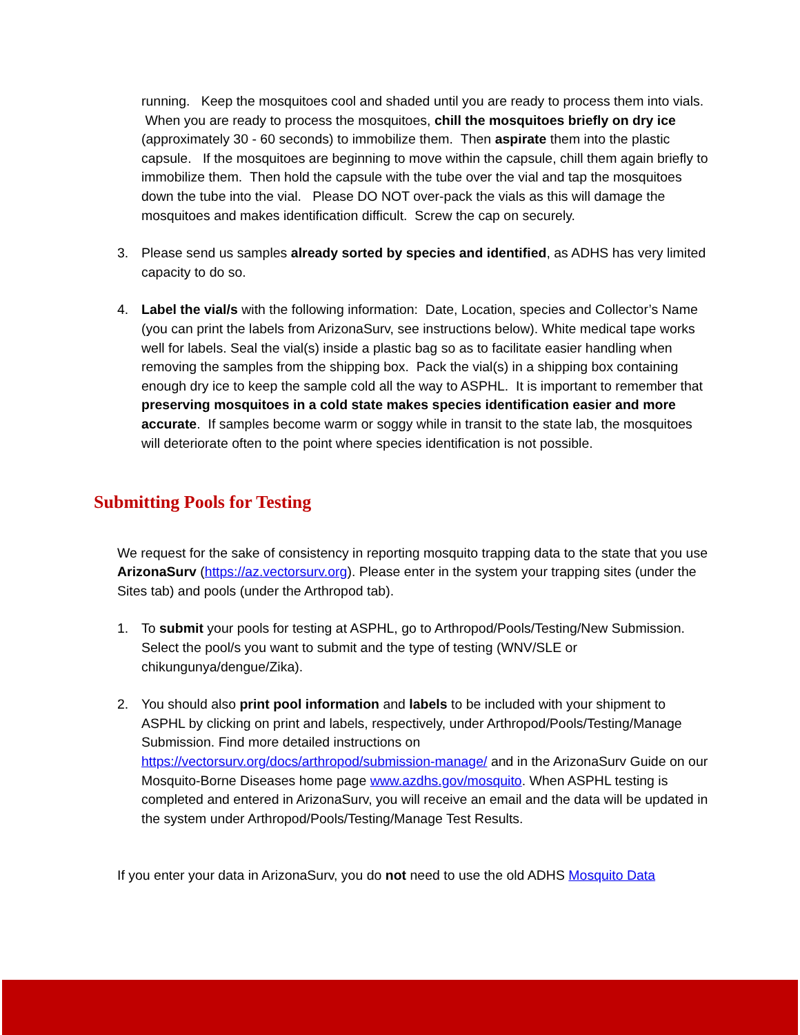running. Keep the mosquitoes cool and shaded until you are ready to process them into vials. When you are ready to process the mosquitoes, chill the mosquitoes briefly on dry ice (approximately 30 - 60 seconds) to immobilize them. Then aspirate them into the plastic capsule. If the mosquitoes are beginning to move within the capsule, chill them again briefly to immobilize them. Then hold the capsule with the tube over the vial and tap the mosquitoes down the tube into the vial. Please DO NOT over-pack the vials as this will damage the mosquitoes and makes identification difficult. Screw the cap on securely.
3. Please send us samples already sorted by species and identified, as ADHS has very limited capacity to do so.
4. Label the vial/s with the following information: Date, Location, species and Collector’s Name (you can print the labels from ArizonaSurv, see instructions below). White medical tape works well for labels. Seal the vial(s) inside a plastic bag so as to facilitate easier handling when removing the samples from the shipping box. Pack the vial(s) in a shipping box containing enough dry ice to keep the sample cold all the way to ASPHL. It is important to remember that preserving mosquitoes in a cold state makes species identification easier and more accurate. If samples become warm or soggy while in transit to the state lab, the mosquitoes will deteriorate often to the point where species identification is not possible.
Submitting Pools for Testing
We request for the sake of consistency in reporting mosquito trapping data to the state that you use ArizonaSurv (https://az.vectorsurv.org). Please enter in the system your trapping sites (under the Sites tab) and pools (under the Arthropod tab).
1. To submit your pools for testing at ASPHL, go to Arthropod/Pools/Testing/New Submission. Select the pool/s you want to submit and the type of testing (WNV/SLE or chikungunya/dengue/Zika).
2. You should also print pool information and labels to be included with your shipment to ASPHL by clicking on print and labels, respectively, under Arthropod/Pools/Testing/Manage Submission. Find more detailed instructions on https://vectorsurv.org/docs/arthropod/submission-manage/ and in the ArizonaSurv Guide on our Mosquito-Borne Diseases home page www.azdhs.gov/mosquito. When ASPHL testing is completed and entered in ArizonaSurv, you will receive an email and the data will be updated in the system under Arthropod/Pools/Testing/Manage Test Results.
If you enter your data in ArizonaSurv, you do not need to use the old ADHS Mosquito Data